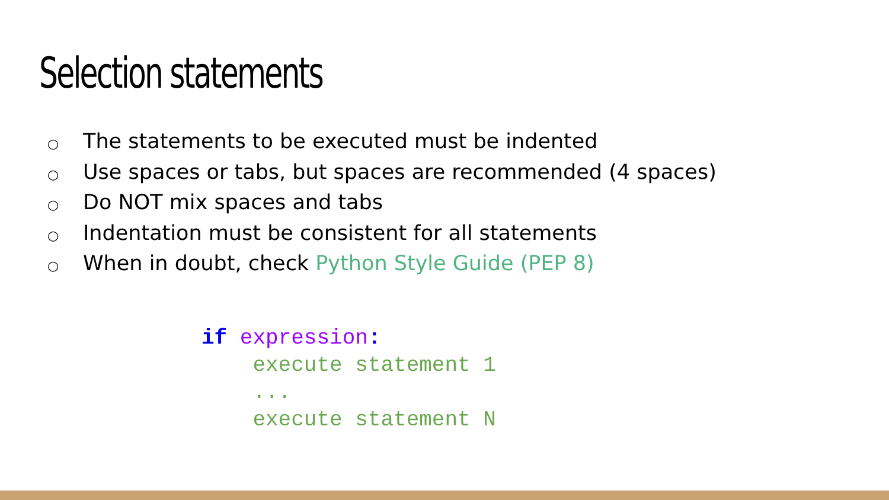Selection statements
○ The statements to be executed must be indented
○ Use spaces or tabs, but spaces are recommended (4 spaces)
○ Do NOT mix spaces and tabs
○ Indentation must be consistent for all statements
○ When in doubt, check Python Style Guide (PEP 8)
if expression:
    execute statement 1
    ...
    execute statement N